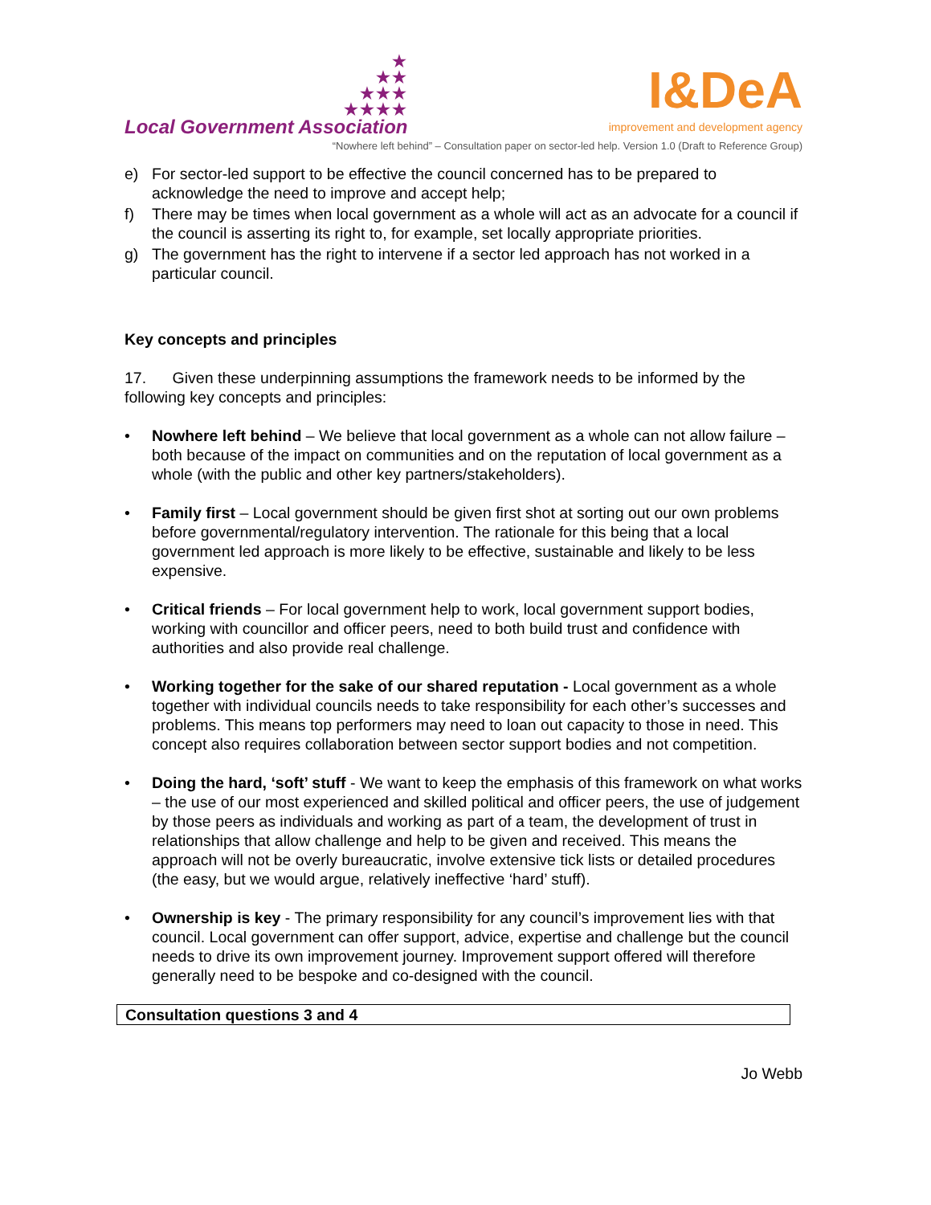★
★★
★★★
★★★★
Local Government Association
I&DeA
improvement and development agency
“Nowhere left behind” – Consultation paper on sector-led help. Version 1.0 (Draft to Reference Group)
e) For sector-led support to be effective the council concerned has to be prepared to acknowledge the need to improve and accept help;
f) There may be times when local government as a whole will act as an advocate for a council if the council is asserting its right to, for example, set locally appropriate priorities.
g) The government has the right to intervene if a sector led approach has not worked in a particular council.
Key concepts and principles
17. Given these underpinning assumptions the framework needs to be informed by the following key concepts and principles:
• Nowhere left behind – We believe that local government as a whole can not allow failure – both because of the impact on communities and on the reputation of local government as a whole (with the public and other key partners/stakeholders).
• Family first – Local government should be given first shot at sorting out our own problems before governmental/regulatory intervention. The rationale for this being that a local government led approach is more likely to be effective, sustainable and likely to be less expensive.
• Critical friends – For local government help to work, local government support bodies, working with councillor and officer peers, need to both build trust and confidence with authorities and also provide real challenge.
• Working together for the sake of our shared reputation - Local government as a whole together with individual councils needs to take responsibility for each other’s successes and problems. This means top performers may need to loan out capacity to those in need. This concept also requires collaboration between sector support bodies and not competition.
• Doing the hard, ‘soft’ stuff - We want to keep the emphasis of this framework on what works – the use of our most experienced and skilled political and officer peers, the use of judgement by those peers as individuals and working as part of a team, the development of trust in relationships that allow challenge and help to be given and received. This means the approach will not be overly bureaucratic, involve extensive tick lists or detailed procedures (the easy, but we would argue, relatively ineffective ‘hard’ stuff).
• Ownership is key - The primary responsibility for any council’s improvement lies with that council. Local government can offer support, advice, expertise and challenge but the council needs to drive its own improvement journey. Improvement support offered will therefore generally need to be bespoke and co-designed with the council.
Consultation questions 3 and 4
Jo Webb